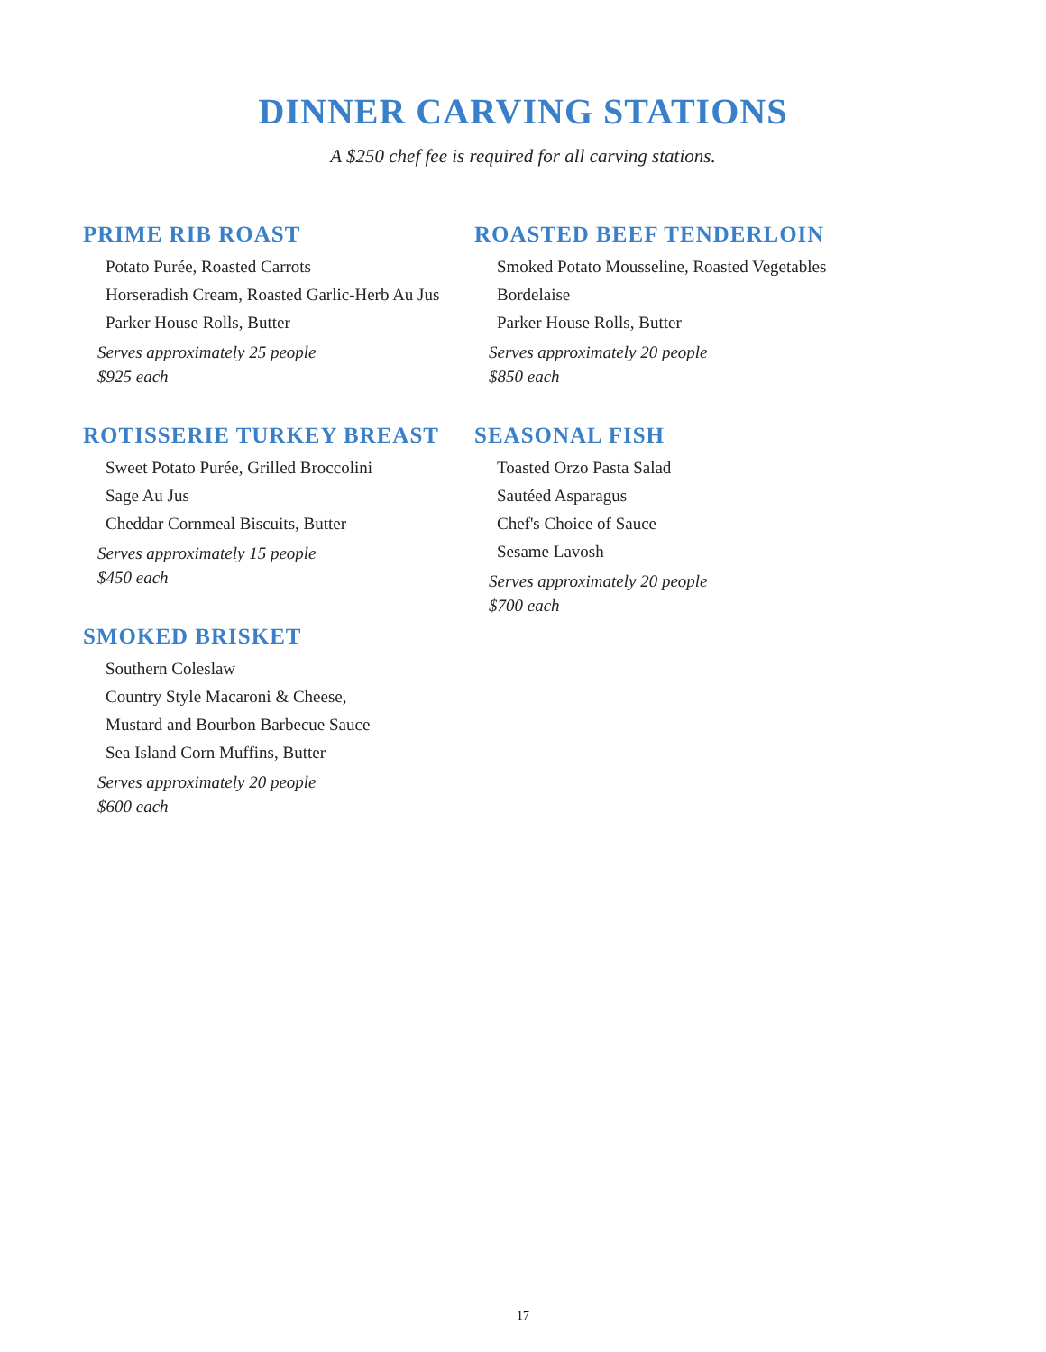DINNER CARVING STATIONS
A $250 chef fee is required for all carving stations.
PRIME RIB ROAST
Potato Purée, Roasted Carrots
Horseradish Cream, Roasted Garlic-Herb Au Jus
Parker House Rolls, Butter
Serves approximately 25 people
$925 each
ROTISSERIE TURKEY BREAST
Sweet Potato Purée, Grilled Broccolini
Sage Au Jus
Cheddar Cornmeal Biscuits, Butter
Serves approximately 15 people
$450 each
SMOKED BRISKET
Southern Coleslaw
Country Style Macaroni & Cheese,
Mustard and Bourbon Barbecue Sauce
Sea Island Corn Muffins, Butter
Serves approximately 20 people
$600 each
ROASTED BEEF TENDERLOIN
Smoked Potato Mousseline, Roasted Vegetables
Bordelaise
Parker House Rolls, Butter
Serves approximately 20 people
$850 each
SEASONAL FISH
Toasted Orzo Pasta Salad
Sautéed Asparagus
Chef's Choice of Sauce
Sesame Lavosh
Serves approximately 20 people
$700 each
17